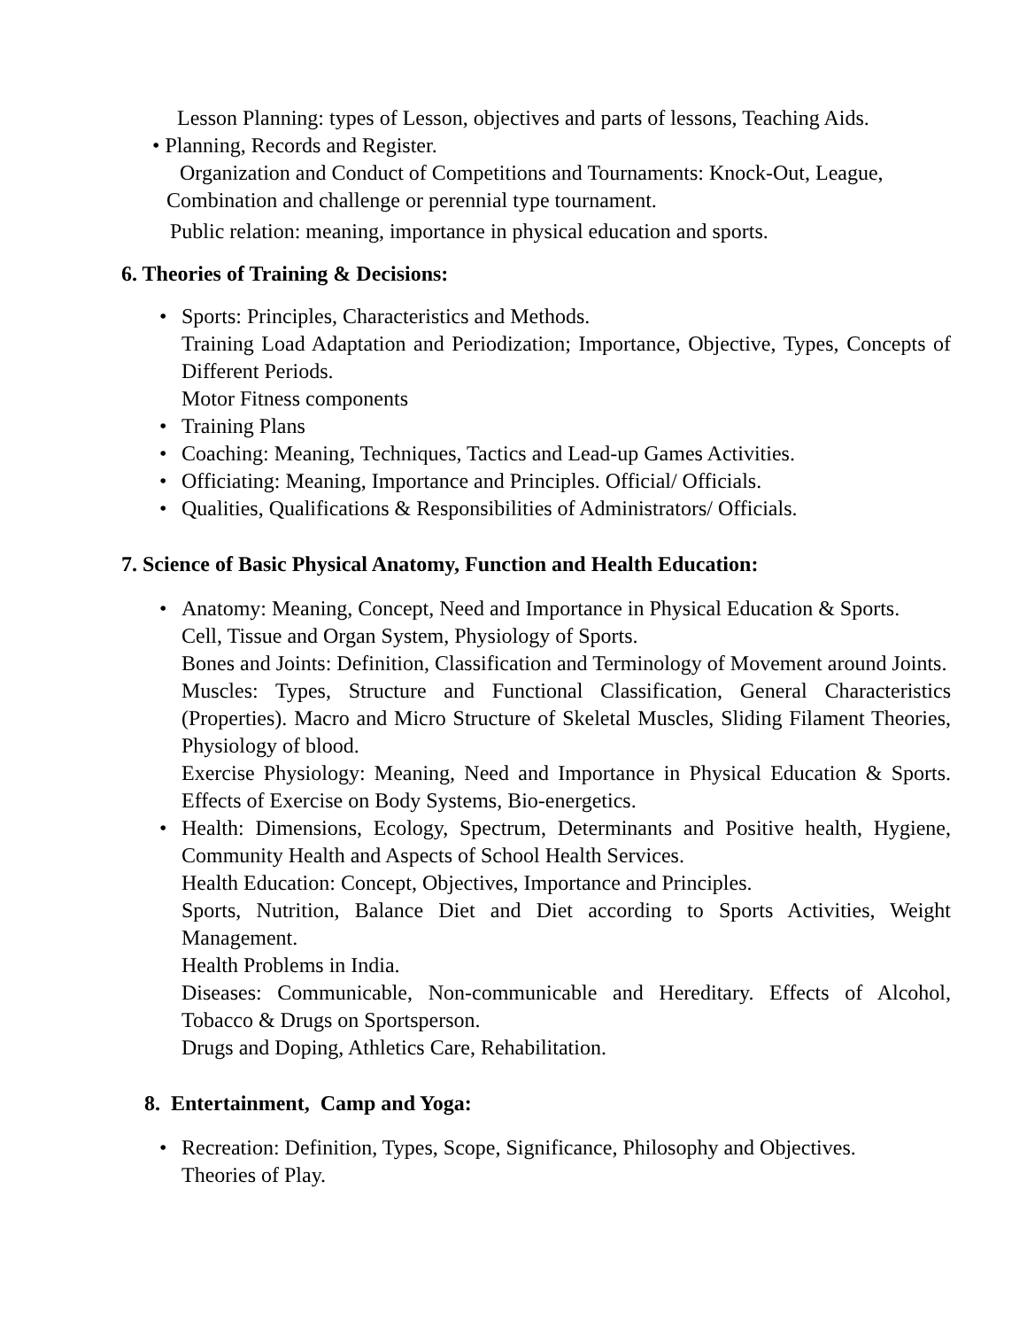Lesson Planning: types of Lesson, objectives and parts of lessons, Teaching Aids.
• Planning, Records and Register.
Organization and Conduct of Competitions and Tournaments: Knock-Out, League,
Combination and challenge or perennial type tournament.
Public relation: meaning, importance in physical education and sports.
6. Theories of Training & Decisions:
• Sports: Principles, Characteristics and Methods.
Training Load Adaptation and Periodization; Importance, Objective, Types, Concepts of Different Periods.
Motor Fitness components
• Training Plans
• Coaching: Meaning, Techniques, Tactics and Lead-up Games Activities.
• Officiating: Meaning, Importance and Principles. Official/ Officials.
• Qualities, Qualifications & Responsibilities of Administrators/ Officials.
7. Science of Basic Physical Anatomy, Function and Health Education:
• Anatomy: Meaning, Concept, Need and Importance in Physical Education & Sports.
Cell, Tissue and Organ System, Physiology of Sports.
Bones and Joints: Definition, Classification and Terminology of Movement around Joints.
Muscles: Types, Structure and Functional Classification, General Characteristics (Properties). Macro and Micro Structure of Skeletal Muscles, Sliding Filament Theories, Physiology of blood.
Exercise Physiology: Meaning, Need and Importance in Physical Education & Sports. Effects of Exercise on Body Systems, Bio-energetics.
• Health: Dimensions, Ecology, Spectrum, Determinants and Positive health, Hygiene, Community Health and Aspects of School Health Services.
Health Education: Concept, Objectives, Importance and Principles.
Sports, Nutrition, Balance Diet and Diet according to Sports Activities, Weight Management.
Health Problems in India.
Diseases: Communicable, Non-communicable and Hereditary. Effects of Alcohol, Tobacco & Drugs on Sportsperson.
Drugs and Doping, Athletics Care, Rehabilitation.
8. Entertainment, Camp and Yoga:
• Recreation: Definition, Types, Scope, Significance, Philosophy and Objectives.
Theories of Play.